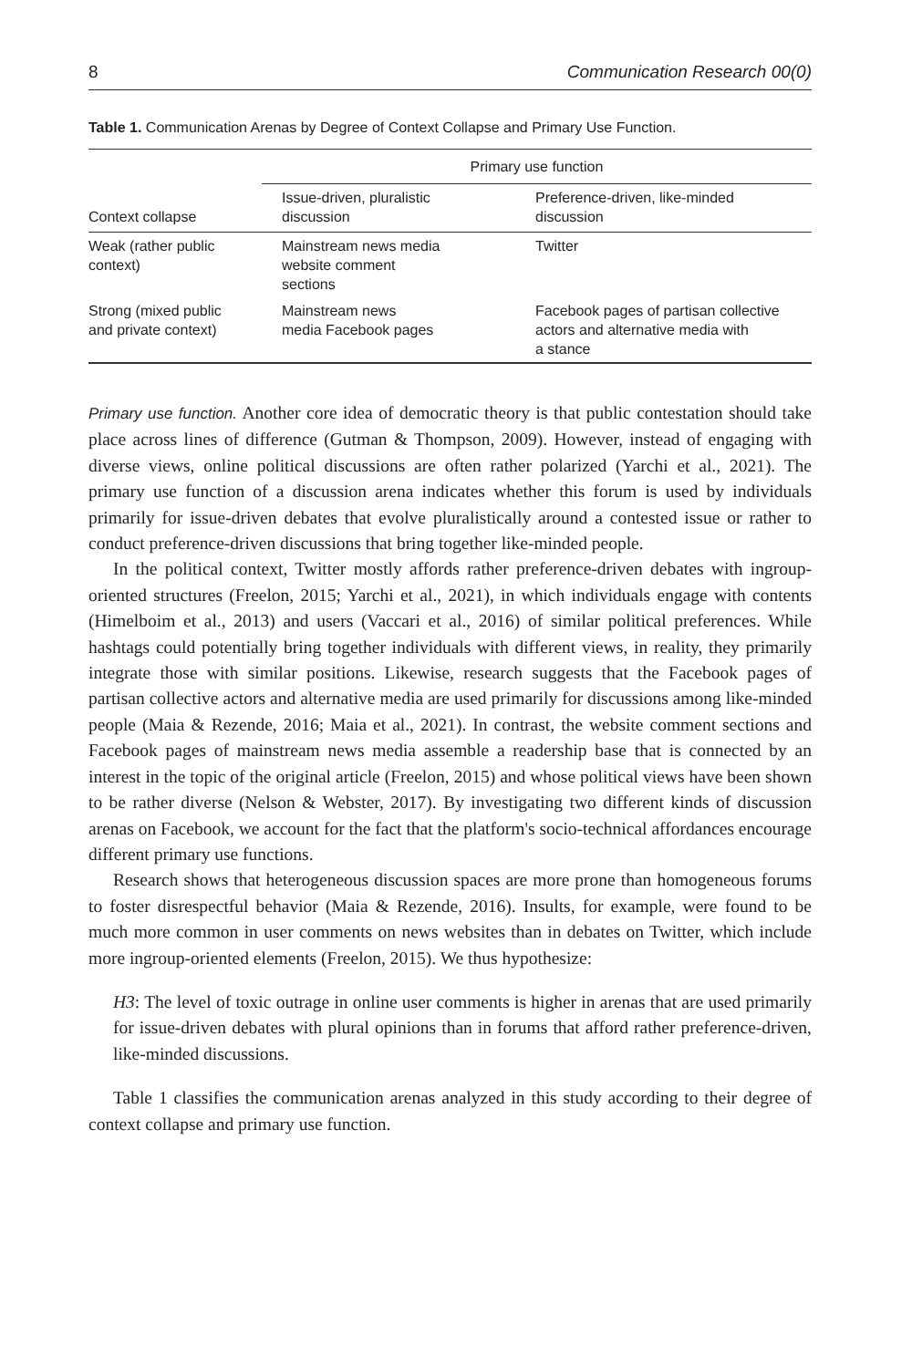8 Communication Research 00(0)
Table 1. Communication Arenas by Degree of Context Collapse and Primary Use Function.
| | Primary use function | |
| --- | --- | --- |
| Context collapse | Issue-driven, pluralistic discussion | Preference-driven, like-minded discussion |
| Weak (rather public context) | Mainstream news media website comment sections | Twitter |
| Strong (mixed public and private context) | Mainstream news media Facebook pages | Facebook pages of partisan collective actors and alternative media with a stance |
Primary use function. Another core idea of democratic theory is that public contestation should take place across lines of difference (Gutman & Thompson, 2009). However, instead of engaging with diverse views, online political discussions are often rather polarized (Yarchi et al., 2021). The primary use function of a discussion arena indicates whether this forum is used by individuals primarily for issue-driven debates that evolve pluralistically around a contested issue or rather to conduct preference-driven discussions that bring together like-minded people.
In the political context, Twitter mostly affords rather preference-driven debates with ingroup-oriented structures (Freelon, 2015; Yarchi et al., 2021), in which individuals engage with contents (Himelboim et al., 2013) and users (Vaccari et al., 2016) of similar political preferences. While hashtags could potentially bring together individuals with different views, in reality, they primarily integrate those with similar positions. Likewise, research suggests that the Facebook pages of partisan collective actors and alternative media are used primarily for discussions among like-minded people (Maia & Rezende, 2016; Maia et al., 2021). In contrast, the website comment sections and Facebook pages of mainstream news media assemble a readership base that is connected by an interest in the topic of the original article (Freelon, 2015) and whose political views have been shown to be rather diverse (Nelson & Webster, 2017). By investigating two different kinds of discussion arenas on Facebook, we account for the fact that the platform's socio-technical affordances encourage different primary use functions.
Research shows that heterogeneous discussion spaces are more prone than homogeneous forums to foster disrespectful behavior (Maia & Rezende, 2016). Insults, for example, were found to be much more common in user comments on news websites than in debates on Twitter, which include more ingroup-oriented elements (Freelon, 2015). We thus hypothesize:
H3: The level of toxic outrage in online user comments is higher in arenas that are used primarily for issue-driven debates with plural opinions than in forums that afford rather preference-driven, like-minded discussions.
Table 1 classifies the communication arenas analyzed in this study according to their degree of context collapse and primary use function.